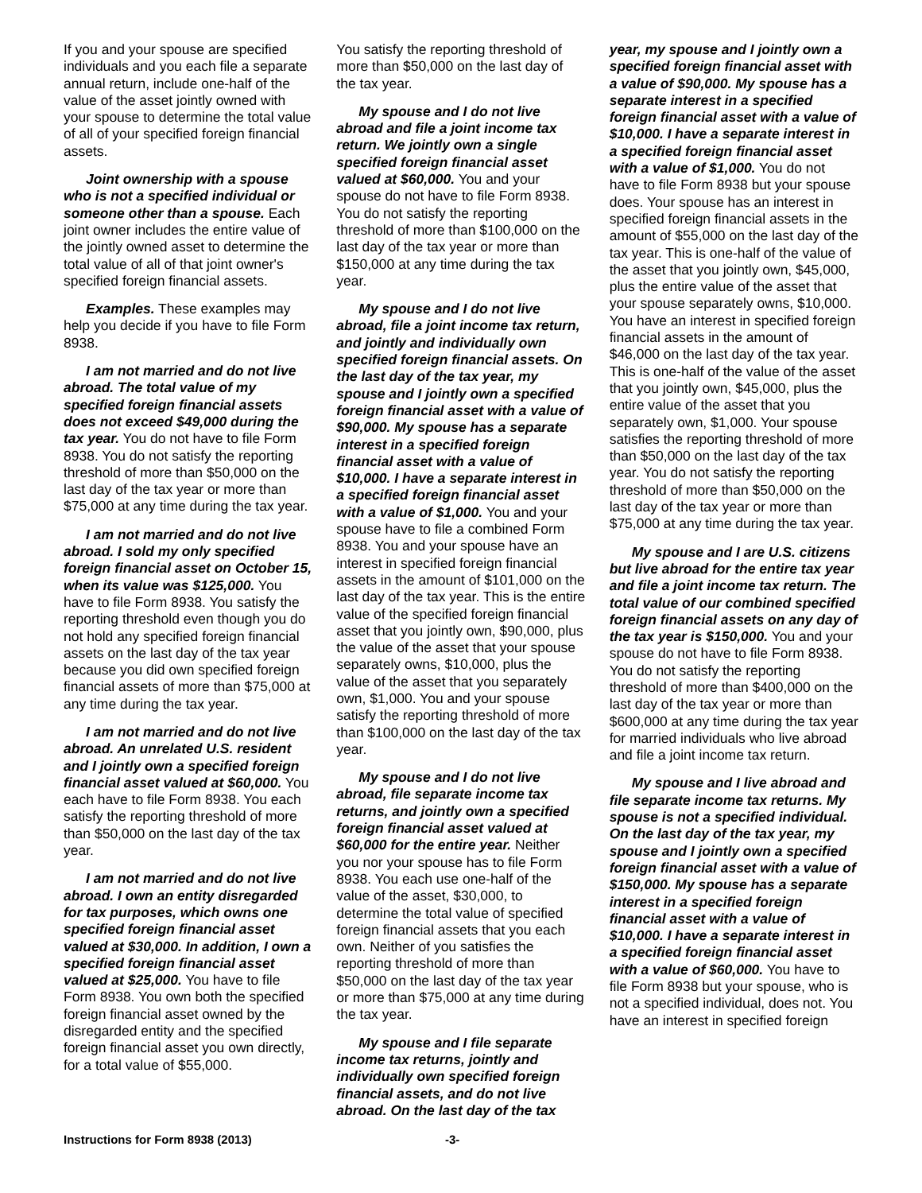If you and your spouse are specified individuals and you each file a separate annual return, include one-half of the value of the asset jointly owned with your spouse to determine the total value of all of your specified foreign financial assets.
Joint ownership with a spouse who is not a specified individual or someone other than a spouse. Each joint owner includes the entire value of the jointly owned asset to determine the total value of all of that joint owner's specified foreign financial assets.
Examples. These examples may help you decide if you have to file Form 8938.
I am not married and do not live abroad. The total value of my specified foreign financial assets does not exceed $49,000 during the tax year. You do not have to file Form 8938. You do not satisfy the reporting threshold of more than $50,000 on the last day of the tax year or more than $75,000 at any time during the tax year.
I am not married and do not live abroad. I sold my only specified foreign financial asset on October 15, when its value was $125,000. You have to file Form 8938. You satisfy the reporting threshold even though you do not hold any specified foreign financial assets on the last day of the tax year because you did own specified foreign financial assets of more than $75,000 at any time during the tax year.
I am not married and do not live abroad. An unrelated U.S. resident and I jointly own a specified foreign financial asset valued at $60,000. You each have to file Form 8938. You each satisfy the reporting threshold of more than $50,000 on the last day of the tax year.
I am not married and do not live abroad. I own an entity disregarded for tax purposes, which owns one specified foreign financial asset valued at $30,000. In addition, I own a specified foreign financial asset valued at $25,000. You have to file Form 8938. You own both the specified foreign financial asset owned by the disregarded entity and the specified foreign financial asset you own directly, for a total value of $55,000.
You satisfy the reporting threshold of more than $50,000 on the last day of the tax year.
My spouse and I do not live abroad and file a joint income tax return. We jointly own a single specified foreign financial asset valued at $60,000. You and your spouse do not have to file Form 8938. You do not satisfy the reporting threshold of more than $100,000 on the last day of the tax year or more than $150,000 at any time during the tax year.
My spouse and I do not live abroad, file a joint income tax return, and jointly and individually own specified foreign financial assets. On the last day of the tax year, my spouse and I jointly own a specified foreign financial asset with a value of $90,000. My spouse has a separate interest in a specified foreign financial asset with a value of $10,000. I have a separate interest in a specified foreign financial asset with a value of $1,000. You and your spouse have to file a combined Form 8938. You and your spouse have an interest in specified foreign financial assets in the amount of $101,000 on the last day of the tax year. This is the entire value of the specified foreign financial asset that you jointly own, $90,000, plus the value of the asset that your spouse separately owns, $10,000, plus the value of the asset that you separately own, $1,000. You and your spouse satisfy the reporting threshold of more than $100,000 on the last day of the tax year.
My spouse and I do not live abroad, file separate income tax returns, and jointly own a specified foreign financial asset valued at $60,000 for the entire year. Neither you nor your spouse has to file Form 8938. You each use one-half of the value of the asset, $30,000, to determine the total value of specified foreign financial assets that you each own. Neither of you satisfies the reporting threshold of more than $50,000 on the last day of the tax year or more than $75,000 at any time during the tax year.
My spouse and I file separate income tax returns, jointly and individually own specified foreign financial assets, and do not live abroad. On the last day of the tax
year, my spouse and I jointly own a specified foreign financial asset with a value of $90,000. My spouse has a separate interest in a specified foreign financial asset with a value of $10,000. I have a separate interest in a specified foreign financial asset with a value of $1,000. You do not have to file Form 8938 but your spouse does. Your spouse has an interest in specified foreign financial assets in the amount of $55,000 on the last day of the tax year. This is one-half of the value of the asset that you jointly own, $45,000, plus the entire value of the asset that your spouse separately owns, $10,000. You have an interest in specified foreign financial assets in the amount of $46,000 on the last day of the tax year. This is one-half of the value of the asset that you jointly own, $45,000, plus the entire value of the asset that you separately own, $1,000. Your spouse satisfies the reporting threshold of more than $50,000 on the last day of the tax year. You do not satisfy the reporting threshold of more than $50,000 on the last day of the tax year or more than $75,000 at any time during the tax year.
My spouse and I are U.S. citizens but live abroad for the entire tax year and file a joint income tax return. The total value of our combined specified foreign financial assets on any day of the tax year is $150,000. You and your spouse do not have to file Form 8938. You do not satisfy the reporting threshold of more than $400,000 on the last day of the tax year or more than $600,000 at any time during the tax year for married individuals who live abroad and file a joint income tax return.
My spouse and I live abroad and file separate income tax returns. My spouse is not a specified individual. On the last day of the tax year, my spouse and I jointly own a specified foreign financial asset with a value of $150,000. My spouse has a separate interest in a specified foreign financial asset with a value of $10,000. I have a separate interest in a specified foreign financial asset with a value of $60,000. You have to file Form 8938 but your spouse, who is not a specified individual, does not. You have an interest in specified foreign
Instructions for Form 8938 (2013) -3-